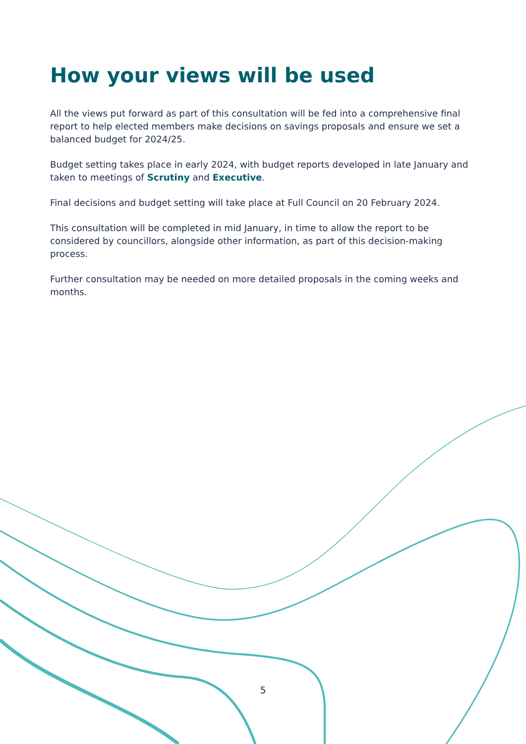How your views will be used
All the views put forward as part of this consultation will be fed into a comprehensive final report to help elected members make decisions on savings proposals and ensure we set a balanced budget for 2024/25.
Budget setting takes place in early 2024, with budget reports developed in late January and taken to meetings of Scrutiny and Executive.
Final decisions and budget setting will take place at Full Council on 20 February 2024.
This consultation will be completed in mid January, in time to allow the report to be considered by councillors, alongside other information, as part of this decision-making process.
Further consultation may be needed on more detailed proposals in the coming weeks and months.
5